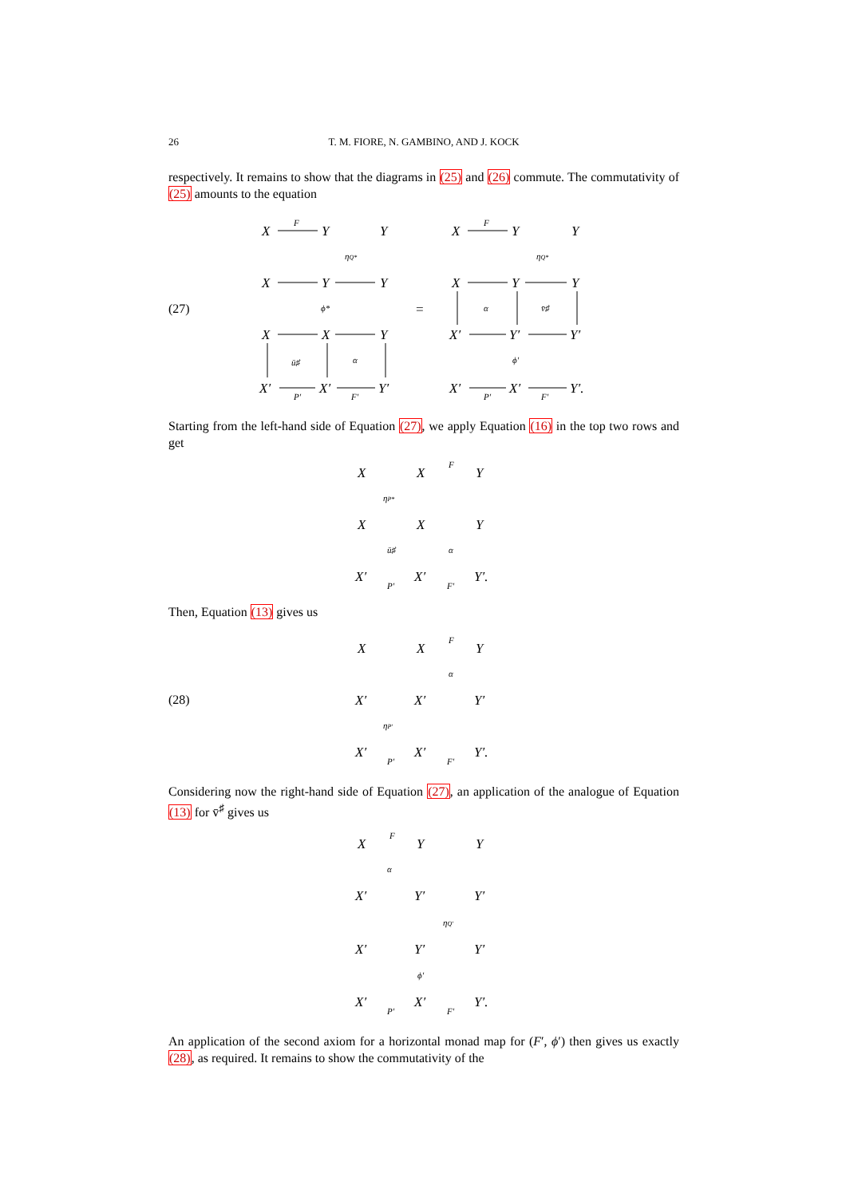26
T. M. FIORE, N. GAMBINO, AND J. KOCK
respectively. It remains to show that the diagrams in (25) and (26) commute. The commutativity of (25) amounts to the equation
(27)
X
Y
Y
X
Y
Y
X
X
Y
X′
X′
Y′
X
Y
Y
X
Y
Y
X′
Y′
Y′
X′
X′
Y′.
=
F
ηQ*
ϕ*
ū♯
α
P′
F′
F
ηQ*
α
v̄♯
ϕ′
P′
F′
Starting from the left-hand side of Equation (27), we apply Equation (16) in the top two rows and get
X
X
Y
X
X
Y
X′
X′
Y′.
ηP*
F
ū♯
α
P′
F′
Then, Equation (13) gives us
(28)
X
X
Y
X′
X′
Y′
X′
X′
Y′.
F
α
ηP′
P′
F′
Considering now the right-hand side of Equation (27), an application of the analogue of Equation (13) for v̄<sup>♯</sup> gives us
X
Y
Y
X′
Y′
Y′
X′
Y′
Y′
X′
X′
Y′.
F
α
ηQ′
ϕ′
P′
F′
An application of the second axiom for a horizontal monad map for (F′, ϕ′) then gives us exactly (28), as required. It remains to show the commutativity of the